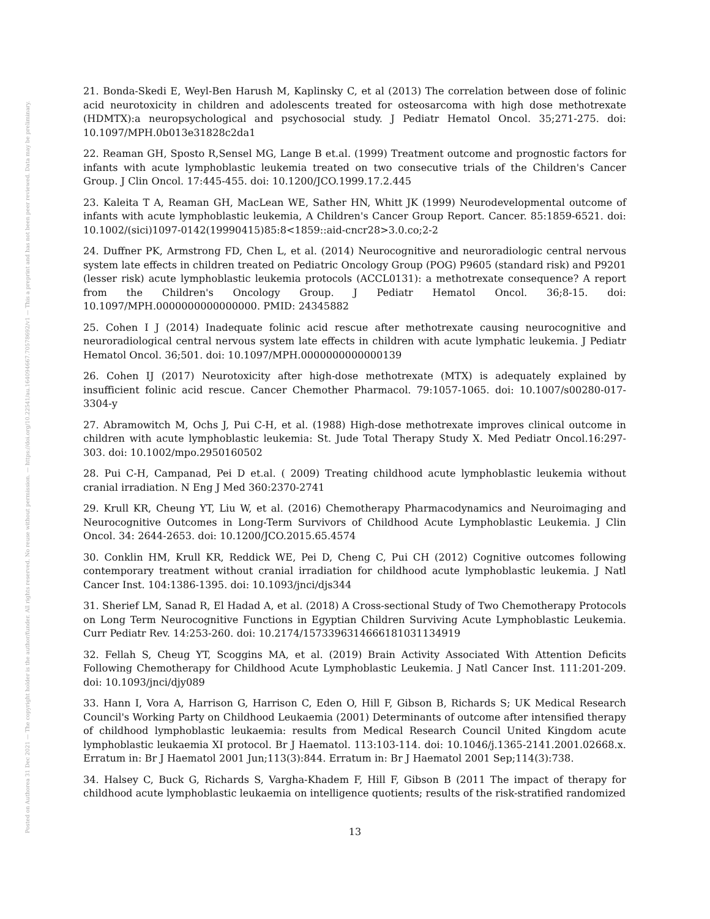Posted on Authorea 31 Dec 2021 — The copyright holder is the author/funder. All rights reserved. No reuse without permission. — https://doi.org/10.22541/au.164094667.70578692/v1 — This a preprint and has not been peer reviewed. Data may be preliminary.
21. Bonda-Skedi E, Weyl-Ben Harush M, Kaplinsky C, et al (2013) The correlation between dose of folinic acid neurotoxicity in children and adolescents treated for osteosarcoma with high dose methotrexate (HDMTX):a neuropsychological and psychosocial study. J Pediatr Hematol Oncol. 35;271-275. doi: 10.1097/MPH.0b013e31828c2da1
22. Reaman GH, Sposto R,Sensel MG, Lange B et.al. (1999) Treatment outcome and prognostic factors for infants with acute lymphoblastic leukemia treated on two consecutive trials of the Children's Cancer Group. J Clin Oncol. 17:445-455. doi: 10.1200/JCO.1999.17.2.445
23. Kaleita T A, Reaman GH, MacLean WE, Sather HN, Whitt JK (1999) Neurodevelopmental outcome of infants with acute lymphoblastic leukemia, A Children's Cancer Group Report. Cancer. 85:1859-6521. doi: 10.1002/(sici)1097-0142(19990415)85:8<1859::aid-cncr28>3.0.co;2-2
24. Duffner PK, Armstrong FD, Chen L, et al. (2014) Neurocognitive and neuroradiologic central nervous system late effects in children treated on Pediatric Oncology Group (POG) P9605 (standard risk) and P9201 (lesser risk) acute lymphoblastic leukemia protocols (ACCL0131): a methotrexate consequence? A report from the Children's Oncology Group. J Pediatr Hematol Oncol. 36;8-15. doi: 10.1097/MPH.0000000000000000. PMID: 24345882
25. Cohen I J (2014) Inadequate folinic acid rescue after methotrexate causing neurocognitive and neuroradiological central nervous system late effects in children with acute lymphatic leukemia. J Pediatr Hematol Oncol. 36;501. doi: 10.1097/MPH.0000000000000139
26. Cohen IJ (2017) Neurotoxicity after high-dose methotrexate (MTX) is adequately explained by insufficient folinic acid rescue. Cancer Chemother Pharmacol. 79:1057-1065. doi: 10.1007/s00280-017-3304-y
27. Abramowitch M, Ochs J, Pui C-H, et al. (1988) High-dose methotrexate improves clinical outcome in children with acute lymphoblastic leukemia: St. Jude Total Therapy Study X. Med Pediatr Oncol.16:297-303. doi: 10.1002/mpo.2950160502
28. Pui C-H, Campanad, Pei D et.al. ( 2009) Treating childhood acute lymphoblastic leukemia without cranial irradiation. N Eng J Med 360:2370-2741
29. Krull KR, Cheung YT, Liu W, et al. (2016) Chemotherapy Pharmacodynamics and Neuroimaging and Neurocognitive Outcomes in Long-Term Survivors of Childhood Acute Lymphoblastic Leukemia. J Clin Oncol. 34: 2644-2653. doi: 10.1200/JCO.2015.65.4574
30. Conklin HM, Krull KR, Reddick WE, Pei D, Cheng C, Pui CH (2012) Cognitive outcomes following contemporary treatment without cranial irradiation for childhood acute lymphoblastic leukemia. J Natl Cancer Inst. 104:1386-1395. doi: 10.1093/jnci/djs344
31. Sherief LM, Sanad R, El Hadad A, et al. (2018) A Cross-sectional Study of Two Chemotherapy Protocols on Long Term Neurocognitive Functions in Egyptian Children Surviving Acute Lymphoblastic Leukemia. Curr Pediatr Rev. 14:253-260. doi: 10.2174/1573396314666181031134919
32. Fellah S, Cheug YT, Scoggins MA, et al. (2019) Brain Activity Associated With Attention Deficits Following Chemotherapy for Childhood Acute Lymphoblastic Leukemia. J Natl Cancer Inst. 111:201-209. doi: 10.1093/jnci/djy089
33. Hann I, Vora A, Harrison G, Harrison C, Eden O, Hill F, Gibson B, Richards S; UK Medical Research Council's Working Party on Childhood Leukaemia (2001) Determinants of outcome after intensified therapy of childhood lymphoblastic leukaemia: results from Medical Research Council United Kingdom acute lymphoblastic leukaemia XI protocol. Br J Haematol. 113:103-114. doi: 10.1046/j.1365-2141.2001.02668.x. Erratum in: Br J Haematol 2001 Jun;113(3):844. Erratum in: Br J Haematol 2001 Sep;114(3):738.
34. Halsey C, Buck G, Richards S, Vargha-Khadem F, Hill F, Gibson B (2011 The impact of therapy for childhood acute lymphoblastic leukaemia on intelligence quotients; results of the risk-stratified randomized
13